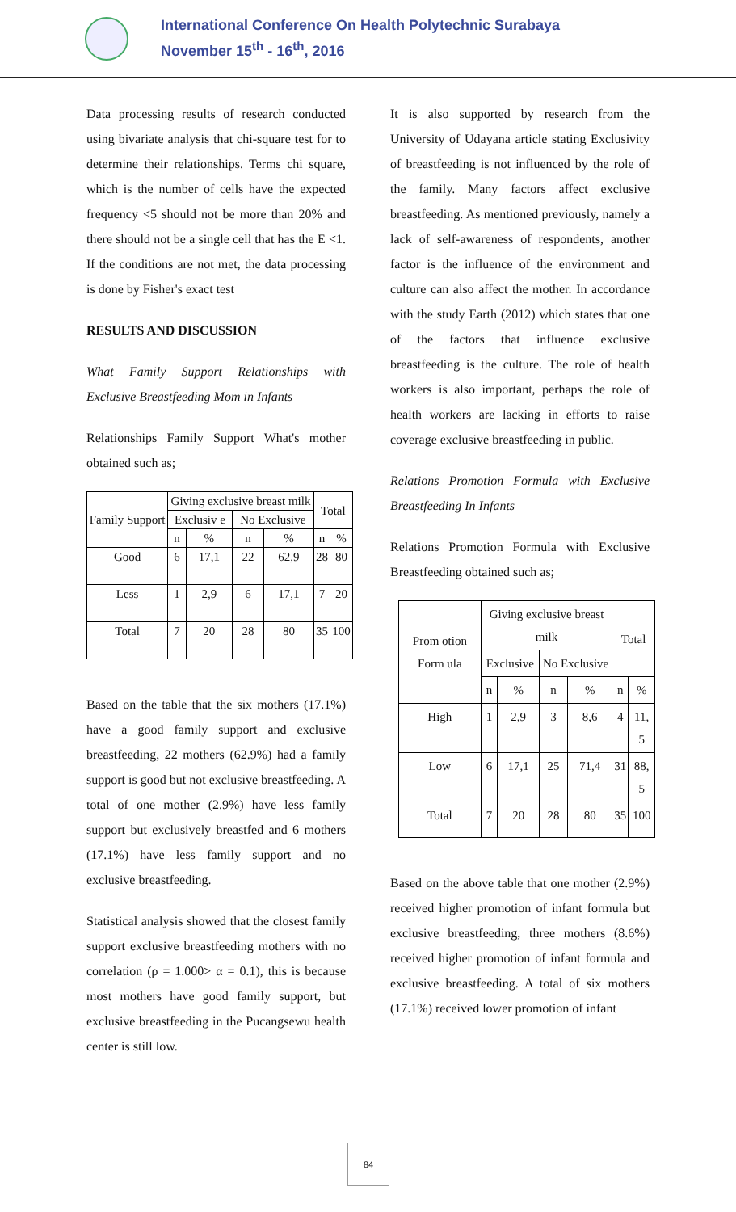International Conference On Health Polytechnic Surabaya
November 15<sup>th</sup> - 16<sup>th</sup>, 2016
Data processing results of research conducted using bivariate analysis that chi-square test for to determine their relationships. Terms chi square, which is the number of cells have the expected frequency <5 should not be more than 20% and there should not be a single cell that has the E <1. If the conditions are not met, the data processing is done by Fisher's exact test
RESULTS AND DISCUSSION
What Family Support Relationships with Exclusive Breastfeeding Mom in Infants
Relationships Family Support What's mother obtained such as;
| Family Support | Giving exclusive breast milk | | | | Total | |
| | Exclusiv e | | No Exclusive | | | |
| | n | % | n | % | n | % |
| Good | 6 | 17,1 | 22 | 62,9 | 28 | 80 |
| Less | 1 | 2,9 | 6 | 17,1 | 7 | 20 |
| Total | 7 | 20 | 28 | 80 | 35 | 100 |
Based on the table that the six mothers (17.1%) have a good family support and exclusive breastfeeding, 22 mothers (62.9%) had a family support is good but not exclusive breastfeeding. A total of one mother (2.9%) have less family support but exclusively breastfed and 6 mothers (17.1%) have less family support and no exclusive breastfeeding.
Statistical analysis showed that the closest family support exclusive breastfeeding mothers with no correlation (ρ = 1.000> α = 0.1), this is because most mothers have good family support, but exclusive breastfeeding in the Pucangsewu health center is still low.
It is also supported by research from the University of Udayana article stating Exclusivity of breastfeeding is not influenced by the role of the family. Many factors affect exclusive breastfeeding. As mentioned previously, namely a lack of self-awareness of respondents, another factor is the influence of the environment and culture can also affect the mother. In accordance with the study Earth (2012) which states that one of the factors that influence exclusive breastfeeding is the culture. The role of health workers is also important, perhaps the role of health workers are lacking in efforts to raise coverage exclusive breastfeeding in public.
Relations Promotion Formula with Exclusive Breastfeeding In Infants
Relations Promotion Formula with Exclusive Breastfeeding obtained such as;
| Prom otion Form ula | Giving exclusive breast milk | | | | Total | |
| | Exclusive | | No Exclusive | | | |
| | n | % | n | % | n | % |
| High | 1 | 2,9 | 3 | 8,6 | 4 | 11, 5 |
| Low | 6 | 17,1 | 25 | 71,4 | 31 | 88, 5 |
| Total | 7 | 20 | 28 | 80 | 35 | 100 |
Based on the above table that one mother (2.9%) received higher promotion of infant formula but exclusive breastfeeding, three mothers (8.6%) received higher promotion of infant formula and exclusive breastfeeding. A total of six mothers (17.1%) received lower promotion of infant
84